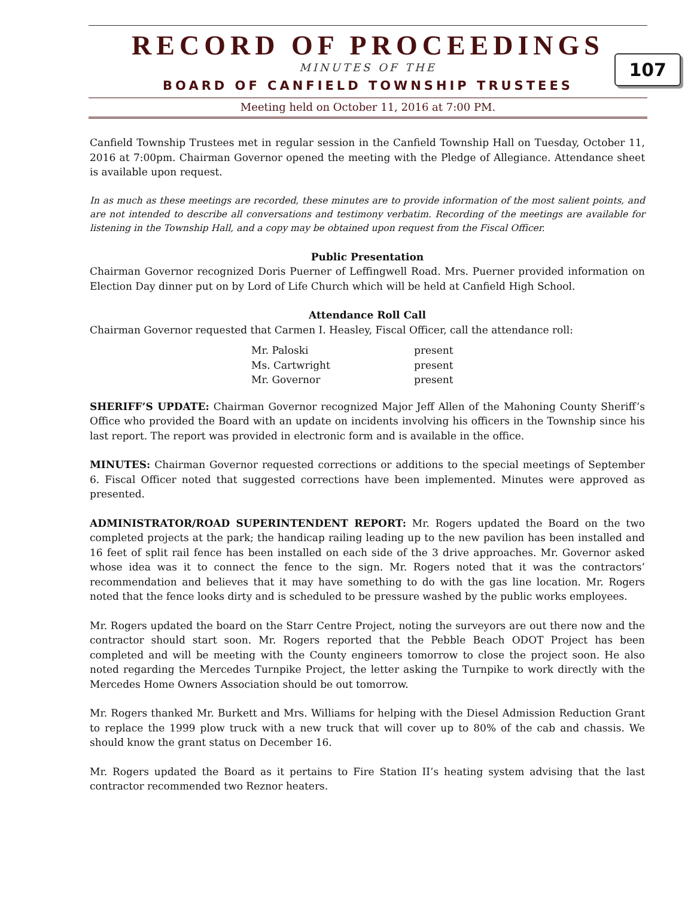RECORD OF PROCEEDINGS
MINUTES OF THE
BOARD OF CANFIELD TOWNSHIP TRUSTEES
Meeting held on October 11, 2016 at 7:00 PM.
107
Canfield Township Trustees met in regular session in the Canfield Township Hall on Tuesday, October 11, 2016 at 7:00pm. Chairman Governor opened the meeting with the Pledge of Allegiance. Attendance sheet is available upon request.
In as much as these meetings are recorded, these minutes are to provide information of the most salient points, and are not intended to describe all conversations and testimony verbatim. Recording of the meetings are available for listening in the Township Hall, and a copy may be obtained upon request from the Fiscal Officer.
Public Presentation
Chairman Governor recognized Doris Puerner of Leffingwell Road. Mrs. Puerner provided information on Election Day dinner put on by Lord of Life Church which will be held at Canfield High School.
Attendance Roll Call
Chairman Governor requested that Carmen I. Heasley, Fiscal Officer, call the attendance roll:
| Mr. Paloski | present |
| Ms. Cartwright | present |
| Mr. Governor | present |
SHERIFF’S UPDATE: Chairman Governor recognized Major Jeff Allen of the Mahoning County Sheriff’s Office who provided the Board with an update on incidents involving his officers in the Township since his last report. The report was provided in electronic form and is available in the office.
MINUTES: Chairman Governor requested corrections or additions to the special meetings of September 6. Fiscal Officer noted that suggested corrections have been implemented. Minutes were approved as presented.
ADMINISTRATOR/ROAD SUPERINTENDENT REPORT: Mr. Rogers updated the Board on the two completed projects at the park; the handicap railing leading up to the new pavilion has been installed and 16 feet of split rail fence has been installed on each side of the 3 drive approaches. Mr. Governor asked whose idea was it to connect the fence to the sign. Mr. Rogers noted that it was the contractors’ recommendation and believes that it may have something to do with the gas line location. Mr. Rogers noted that the fence looks dirty and is scheduled to be pressure washed by the public works employees.
Mr. Rogers updated the board on the Starr Centre Project, noting the surveyors are out there now and the contractor should start soon. Mr. Rogers reported that the Pebble Beach ODOT Project has been completed and will be meeting with the County engineers tomorrow to close the project soon. He also noted regarding the Mercedes Turnpike Project, the letter asking the Turnpike to work directly with the Mercedes Home Owners Association should be out tomorrow.
Mr. Rogers thanked Mr. Burkett and Mrs. Williams for helping with the Diesel Admission Reduction Grant to replace the 1999 plow truck with a new truck that will cover up to 80% of the cab and chassis. We should know the grant status on December 16.
Mr. Rogers updated the Board as it pertains to Fire Station II’s heating system advising that the last contractor recommended two Reznor heaters.